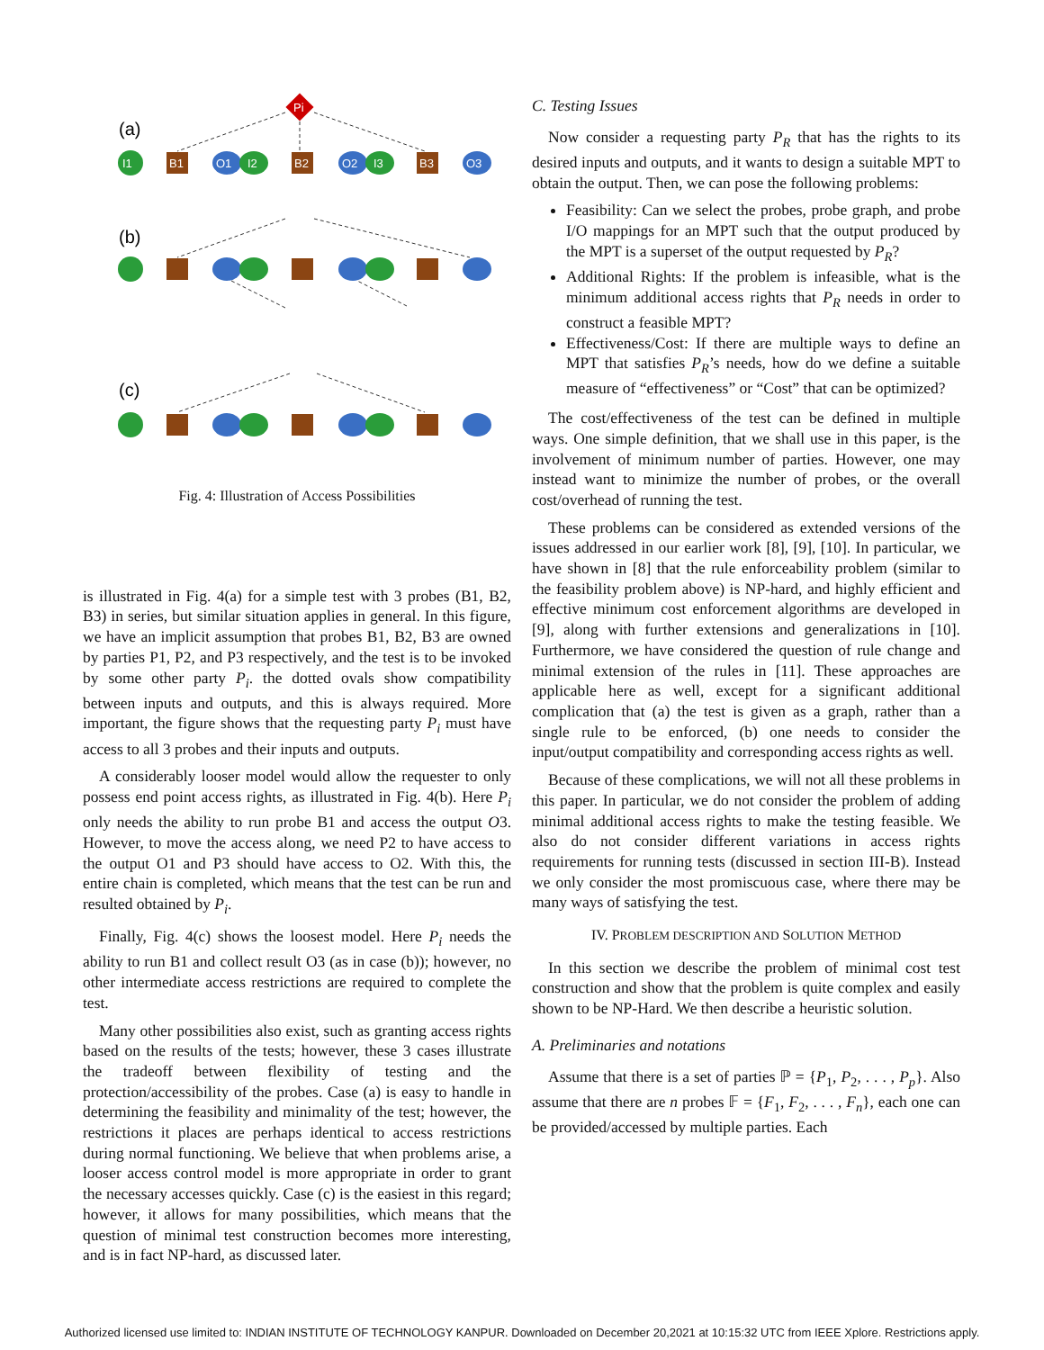(a)
(b)
(c)
I1
B1
O1
I2
B2
O2
I3
B3
O3
Pi
Fig. 4: Illustration of Access Possibilities
is illustrated in Fig. 4(a) for a simple test with 3 probes (B1, B2, B3) in series, but similar situation applies in general. In this figure, we have an implicit assumption that probes B1, B2, B3 are owned by parties P1, P2, and P3 respectively, and the test is to be invoked by some other party P<sub>i</sub>. the dotted ovals show compatibility between inputs and outputs, and this is always required. More important, the figure shows that the requesting party P<sub>i</sub> must have access to all 3 probes and their inputs and outputs.
A considerably looser model would allow the requester to only possess end point access rights, as illustrated in Fig. 4(b). Here P<sub>i</sub> only needs the ability to run probe B1 and access the output O3. However, to move the access along, we need P2 to have access to the output O1 and P3 should have access to O2. With this, the entire chain is completed, which means that the test can be run and resulted obtained by P<sub>i</sub>.
Finally, Fig. 4(c) shows the loosest model. Here P<sub>i</sub> needs the ability to run B1 and collect result O3 (as in case (b)); however, no other intermediate access restrictions are required to complete the test.
Many other possibilities also exist, such as granting access rights based on the results of the tests; however, these 3 cases illustrate the tradeoff between flexibility of testing and the protection/accessibility of the probes. Case (a) is easy to handle in determining the feasibility and minimality of the test; however, the restrictions it places are perhaps identical to access restrictions during normal functioning. We believe that when problems arise, a looser access control model is more appropriate in order to grant the necessary accesses quickly. Case (c) is the easiest in this regard; however, it allows for many possibilities, which means that the question of minimal test construction becomes more interesting, and is in fact NP-hard, as discussed later.
C. Testing Issues
Now consider a requesting party P<sub>R</sub> that has the rights to its desired inputs and outputs, and it wants to design a suitable MPT to obtain the output. Then, we can pose the following problems:
Feasibility: Can we select the probes, probe graph, and probe I/O mappings for an MPT such that the output produced by the MPT is a superset of the output requested by P<sub>R</sub>?
Additional Rights: If the problem is infeasible, what is the minimum additional access rights that P<sub>R</sub> needs in order to construct a feasible MPT?
Effectiveness/Cost: If there are multiple ways to define an MPT that satisfies P<sub>R</sub>’s needs, how do we define a suitable measure of “effectiveness” or “Cost” that can be optimized?
The cost/effectiveness of the test can be defined in multiple ways. One simple definition, that we shall use in this paper, is the involvement of minimum number of parties. However, one may instead want to minimize the number of probes, or the overall cost/overhead of running the test.
These problems can be considered as extended versions of the issues addressed in our earlier work [8], [9], [10]. In particular, we have shown in [8] that the rule enforceability problem (similar to the feasibility problem above) is NP-hard, and highly efficient and effective minimum cost enforcement algorithms are developed in [9], along with further extensions and generalizations in [10]. Furthermore, we have considered the question of rule change and minimal extension of the rules in [11]. These approaches are applicable here as well, except for a significant additional complication that (a) the test is given as a graph, rather than a single rule to be enforced, (b) one needs to consider the input/output compatibility and corresponding access rights as well.
Because of these complications, we will not all these problems in this paper. In particular, we do not consider the problem of adding minimal additional access rights to make the testing feasible. We also do not consider different variations in access rights requirements for running tests (discussed in section III-B). Instead we only consider the most promiscuous case, where there may be many ways of satisfying the test.
IV. PROBLEM DESCRIPTION AND SOLUTION METHOD
In this section we describe the problem of minimal cost test construction and show that the problem is quite complex and easily shown to be NP-Hard. We then describe a heuristic solution.
A. Preliminaries and notations
Assume that there is a set of parties ℙ = {P<sub>1</sub>, P<sub>2</sub>, . . . , P<sub>p</sub>}. Also assume that there are n probes 𝔽 = {F<sub>1</sub>, F<sub>2</sub>, . . . , F<sub>n</sub>}, each one can be provided/accessed by multiple parties. Each
Authorized licensed use limited to: INDIAN INSTITUTE OF TECHNOLOGY KANPUR. Downloaded on December 20,2021 at 10:15:32 UTC from IEEE Xplore. Restrictions apply.